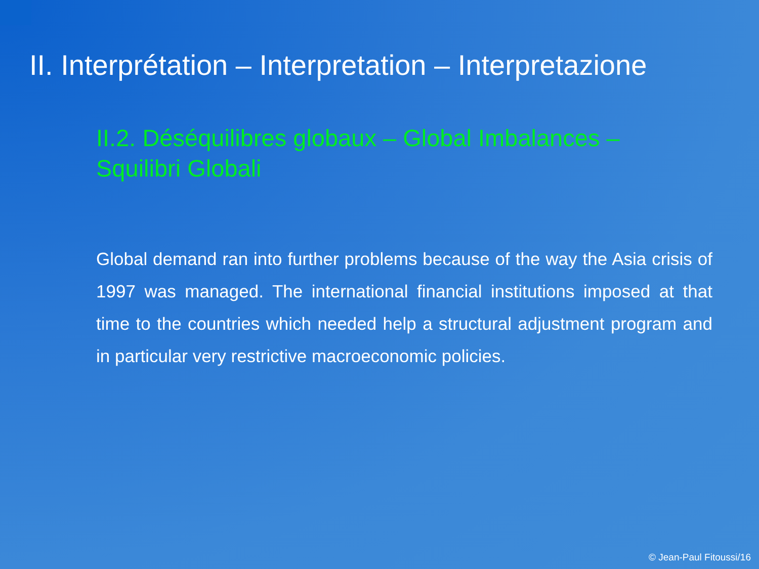II. Interprétation – Interpretation – Interpretazione
II.2. Déséquilibres globaux – Global Imbalances – Squilibri Globali
Global demand ran into further problems because of the way the Asia crisis of 1997 was managed. The international financial institutions imposed at that time to the countries which needed help a structural adjustment program and in particular very restrictive macroeconomic policies.
© Jean-Paul Fitoussi/16